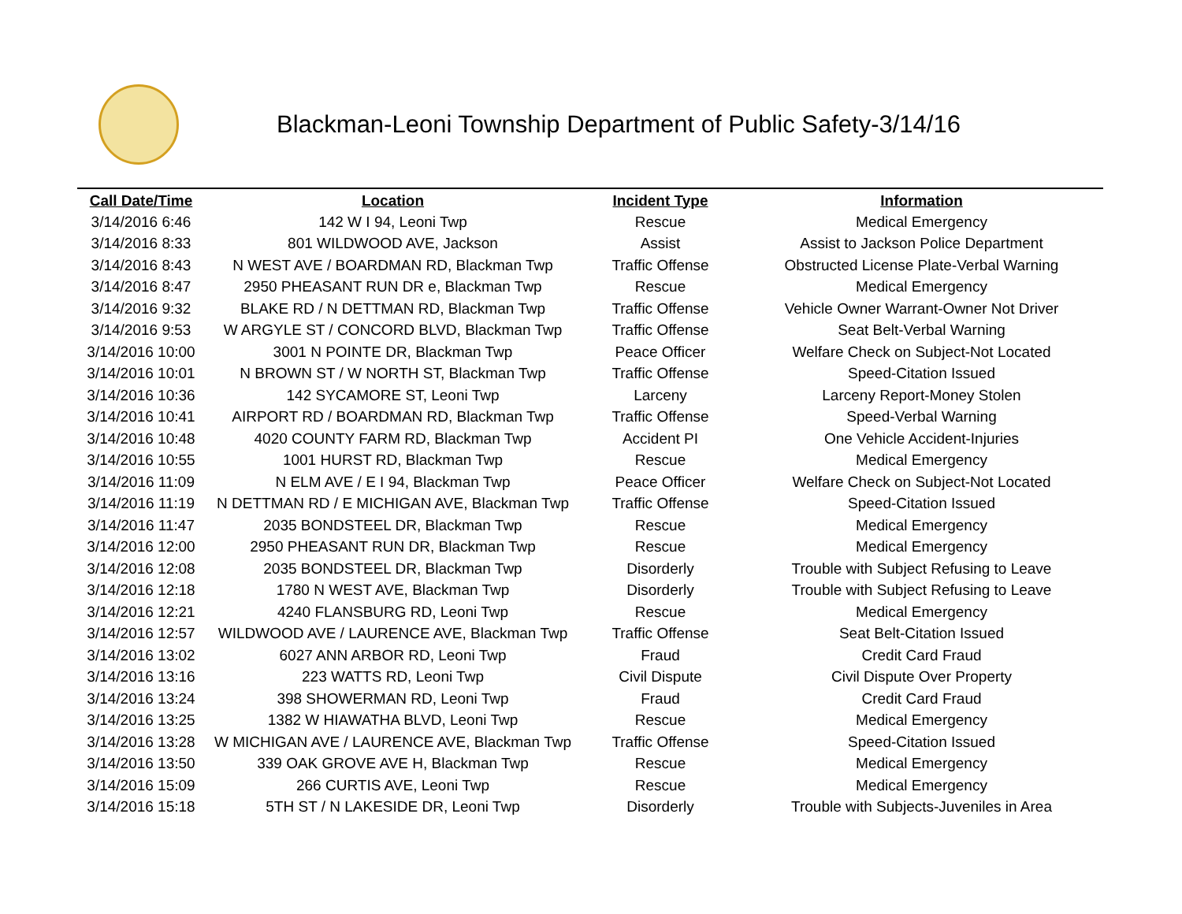Blackman-Leoni Township Department of Public Safety-3/14/16
| Call Date/Time | Location | Incident Type | Information |
| --- | --- | --- | --- |
| 3/14/2016 6:46 | 142 W I 94, Leoni Twp | Rescue | Medical Emergency |
| 3/14/2016 8:33 | 801 WILDWOOD AVE, Jackson | Assist | Assist to Jackson Police Department |
| 3/14/2016 8:43 | N WEST AVE / BOARDMAN RD, Blackman Twp | Traffic Offense | Obstructed License Plate-Verbal Warning |
| 3/14/2016 8:47 | 2950 PHEASANT RUN DR e, Blackman Twp | Rescue | Medical Emergency |
| 3/14/2016 9:32 | BLAKE RD / N DETTMAN RD, Blackman Twp | Traffic Offense | Vehicle Owner Warrant-Owner Not Driver |
| 3/14/2016 9:53 | W ARGYLE ST / CONCORD BLVD, Blackman Twp | Traffic Offense | Seat Belt-Verbal Warning |
| 3/14/2016 10:00 | 3001 N POINTE DR, Blackman Twp | Peace Officer | Welfare Check on Subject-Not Located |
| 3/14/2016 10:01 | N BROWN ST / W NORTH ST, Blackman Twp | Traffic Offense | Speed-Citation Issued |
| 3/14/2016 10:36 | 142 SYCAMORE ST, Leoni Twp | Larceny | Larceny Report-Money Stolen |
| 3/14/2016 10:41 | AIRPORT RD / BOARDMAN RD, Blackman Twp | Traffic Offense | Speed-Verbal Warning |
| 3/14/2016 10:48 | 4020 COUNTY FARM RD, Blackman Twp | Accident PI | One Vehicle Accident-Injuries |
| 3/14/2016 10:55 | 1001 HURST RD, Blackman Twp | Rescue | Medical Emergency |
| 3/14/2016 11:09 | N ELM AVE / E I 94, Blackman Twp | Peace Officer | Welfare Check on Subject-Not Located |
| 3/14/2016 11:19 | N DETTMAN RD / E MICHIGAN AVE, Blackman Twp | Traffic Offense | Speed-Citation Issued |
| 3/14/2016 11:47 | 2035 BONDSTEEL DR, Blackman Twp | Rescue | Medical Emergency |
| 3/14/2016 12:00 | 2950 PHEASANT RUN DR, Blackman Twp | Rescue | Medical Emergency |
| 3/14/2016 12:08 | 2035 BONDSTEEL DR, Blackman Twp | Disorderly | Trouble with Subject Refusing to Leave |
| 3/14/2016 12:18 | 1780 N WEST AVE, Blackman Twp | Disorderly | Trouble with Subject Refusing to Leave |
| 3/14/2016 12:21 | 4240 FLANSBURG RD, Leoni Twp | Rescue | Medical Emergency |
| 3/14/2016 12:57 | WILDWOOD AVE / LAURENCE AVE, Blackman Twp | Traffic Offense | Seat Belt-Citation Issued |
| 3/14/2016 13:02 | 6027 ANN ARBOR RD, Leoni Twp | Fraud | Credit Card Fraud |
| 3/14/2016 13:16 | 223 WATTS RD, Leoni Twp | Civil Dispute | Civil Dispute Over Property |
| 3/14/2016 13:24 | 398 SHOWERMAN RD, Leoni Twp | Fraud | Credit Card Fraud |
| 3/14/2016 13:25 | 1382 W HIAWATHA BLVD, Leoni Twp | Rescue | Medical Emergency |
| 3/14/2016 13:28 | W MICHIGAN AVE / LAURENCE AVE, Blackman Twp | Traffic Offense | Speed-Citation Issued |
| 3/14/2016 13:50 | 339 OAK GROVE AVE H, Blackman Twp | Rescue | Medical Emergency |
| 3/14/2016 15:09 | 266 CURTIS AVE, Leoni Twp | Rescue | Medical Emergency |
| 3/14/2016 15:18 | 5TH ST / N LAKESIDE DR, Leoni Twp | Disorderly | Trouble with Subjects-Juveniles in Area |